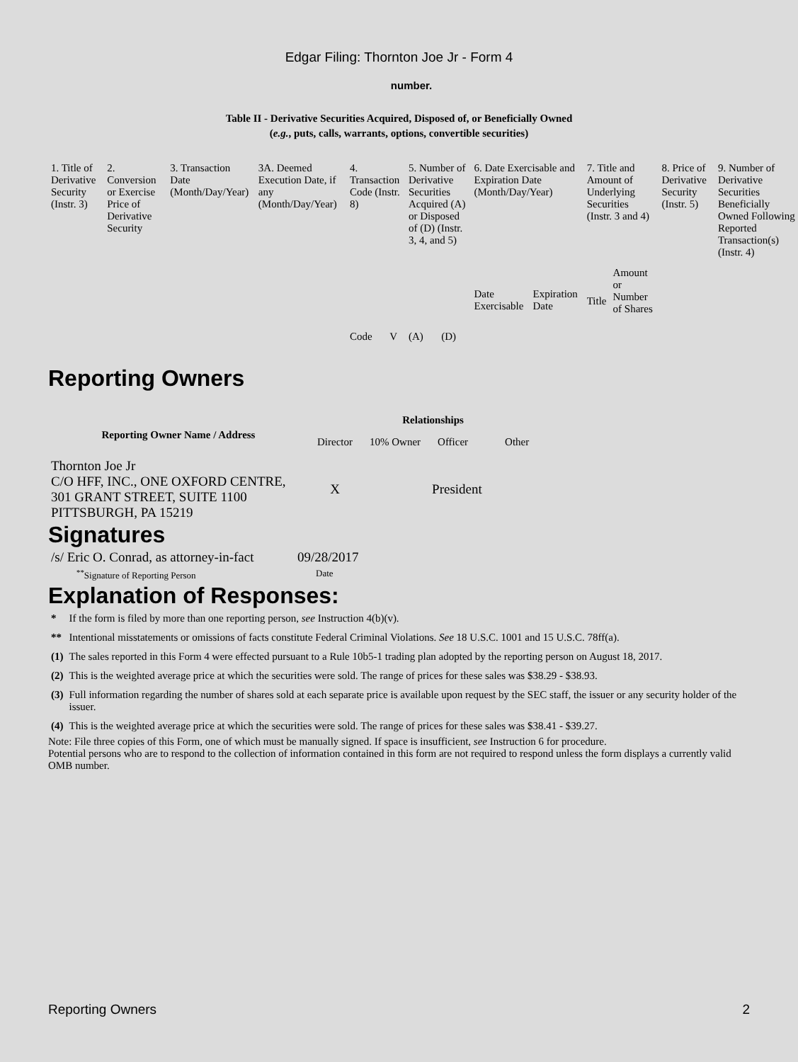Edgar Filing: Thornton Joe Jr - Form 4
number.
Table II - Derivative Securities Acquired, Disposed of, or Beneficially Owned
(e.g., puts, calls, warrants, options, convertible securities)
| 1. Title of Derivative Security (Instr. 3) | 2. Conversion or Exercise Price of Derivative Security | 3. Transaction Date (Month/Day/Year) | 3A. Deemed Execution Date, if any (Month/Day/Year) | 4. Transaction Code (Instr. 8) | | 5. Number of Derivative Securities Acquired (A) or Disposed of (D) (Instr. 3, 4, and 5) | | 6. Date Exercisable and Expiration Date (Month/Day/Year) | | 7. Title and Amount of Underlying Securities (Instr. 3 and 4) | | 8. Price of Derivative Security (Instr. 5) | 9. Number of Derivative Securities Beneficially Owned Following Reported Transaction(s) (Instr. 4) |
| | | | | Code | V | (A) | (D) | Date Exercisable | Expiration Date | Title | Amount or Number of Shares | | |
Reporting Owners
| Reporting Owner Name / Address | Relationships | | | |
| --- | --- | --- | --- | --- |
| | Director | 10% Owner | Officer | Other |
| Thornton Joe Jr C/O HFF, INC., ONE OXFORD CENTRE, 301 GRANT STREET, SUITE 1100 PITTSBURGH, PA 15219 | X | | President | |
Signatures
| /s/ Eric O. Conrad, as attorney-in-fact | 09/28/2017 |
| <sup>**</sup> Signature of Reporting Person | Date |
Explanation of Responses:
| * | If the form is filed by more than one reporting person, see Instruction 4(b)(v). |
| ** | Intentional misstatements or omissions of facts constitute Federal Criminal Violations. See 18 U.S.C. 1001 and 15 U.S.C. 78ff(a). |
| (1) | The sales reported in this Form 4 were effected pursuant to a Rule 10b5-1 trading plan adopted by the reporting person on August 18, 2017. |
| (2) | This is the weighted average price at which the securities were sold. The range of prices for these sales was $38.29 - $38.93. |
| (3) | Full information regarding the number of shares sold at each separate price is available upon request by the SEC staff, the issuer or any security holder of the issuer. |
| (4) | This is the weighted average price at which the securities were sold. The range of prices for these sales was $38.41 - $39.27. |
Note: File three copies of this Form, one of which must be manually signed. If space is insufficient, see Instruction 6 for procedure.
Potential persons who are to respond to the collection of information contained in this form are not required to respond unless the form displays a currently valid OMB number.
Reporting Owners 2